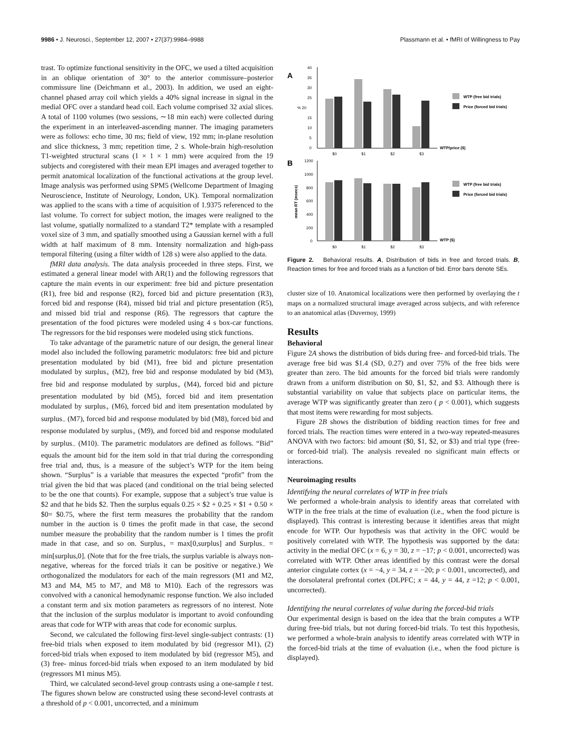9986 • J. Neurosci., September 12, 2007 • 27(37):9984–9988 Plassmann et al. • fMRI of Willingness to Pay
trast. To optimize functional sensitivity in the OFC, we used a tilted acquisition in an oblique orientation of 30° to the anterior commissure–posterior commissure line (Deichmann et al., 2003). In addition, we used an eight-channel phased array coil which yields a 40% signal increase in signal in the medial OFC over a standard head coil. Each volume comprised 32 axial slices. A total of 1100 volumes (two sessions, ∼18 min each) were collected during the experiment in an interleaved-ascending manner. The imaging parameters were as follows: echo time, 30 ms; field of view, 192 mm; in-plane resolution and slice thickness, 3 mm; repetition time, 2 s. Whole-brain high-resolution T1-weighted structural scans (1 × 1 × 1 mm) were acquired from the 19 subjects and coregistered with their mean EPI images and averaged together to permit anatomical localization of the functional activations at the group level. Image analysis was performed using SPM5 (Wellcome Department of Imaging Neuroscience, Institute of Neurology, London, UK). Temporal normalization was applied to the scans with a time of acquisition of 1.9375 referenced to the last volume. To correct for subject motion, the images were realigned to the last volume, spatially normalized to a standard T2* template with a resampled voxel size of 3 mm, and spatially smoothed using a Gaussian kernel with a full width at half maximum of 8 mm. Intensity normalization and high-pass temporal filtering (using a filter width of 128 s) were also applied to the data.
fMRI data analysis. The data analysis proceeded in three steps. First, we estimated a general linear model with AR(1) and the following regressors that capture the main events in our experiment: free bid and picture presentation (R1), free bid and response (R2), forced bid and picture presentation (R3), forced bid and response (R4), missed bid trial and picture presentation (R5), and missed bid trial and response (R6). The regressors that capture the presentation of the food pictures were modeled using 4 s box-car functions. The regressors for the bid responses were modeled using stick functions.
To take advantage of the parametric nature of our design, the general linear model also included the following parametric modulators: free bid and picture presentation modulated by bid (M1), free bid and picture presentation modulated by surplus<sub>+</sub> (M2), free bid and response modulated by bid (M3), free bid and response modulated by surplus<sub>+</sub> (M4), forced bid and picture presentation modulated by bid (M5), forced bid and item presentation modulated by surplus<sub>+</sub> (M6), forced bid and item presentation modulated by surplus<sub>−</sub> (M7), forced bid and response modulated by bid (M8), forced bid and response modulated by surplus<sub>+</sub> (M9), and forced bid and response modulated by surplus<sub>−</sub> (M10). The parametric modulators are defined as follows. “Bid” equals the amount bid for the item sold in that trial during the corresponding free trial and, thus, is a measure of the subject’s WTP for the item being shown. “Surplus” is a variable that measures the expected “profit” from the trial given the bid that was placed (and conditional on the trial being selected to be the one that counts). For example, suppose that a subject’s true value is $2 and that he bids $2. Then the surplus equals 0.25 × $2 + 0.25 × $1 + 0.50 × $0= $0.75, where the first term measures the probability that the random number in the auction is 0 times the profit made in that case, the second number measure the probability that the random number is 1 times the profit made in that case, and so on. Surplus<sub>+</sub> = max[0,surplus] and Surplus<sub>−</sub> = min[surplus,0]. (Note that for the free trials, the surplus variable is always non-negative, whereas for the forced trials it can be positive or negative.) We orthogonalized the modulators for each of the main regressors (M1 and M2, M3 and M4, M5 to M7, and M8 to M10). Each of the regressors was convolved with a canonical hemodynamic response function. We also included a constant term and six motion parameters as regressors of no interest. Note that the inclusion of the surplus modulator is important to avoid confounding areas that code for WTP with areas that code for economic surplus.
Second, we calculated the following first-level single-subject contrasts: (1) free-bid trials when exposed to item modulated by bid (regressor M1), (2) forced-bid trials when exposed to item modulated by bid (regressor M5), and (3) free- minus forced-bid trials when exposed to an item modulated by bid (regressors M1 minus M5).
Third, we calculated second-level group contrasts using a one-sample t test. The figures shown below are constructed using these second-level contrasts at a threshold of p < 0.001, uncorrected, and a minimum
A
B
40
35
30
25
% 20
15
10
5
0
$0
$1
$2
$3
WTP/price ($)
WTP (free bid trials)
Price (forced bid trials)
1200
1000
800
600
400
200
0
mean RT (msecs)
$0
$1
$2
$3
WTP ($)
WTP (free bid trials)
Price (forced bid trials)
Figure 2. Behavioral results. A, Distribution of bids in free and forced trials. B, Reaction times for free and forced trials as a function of bid. Error bars denote SEs.
cluster size of 10. Anatomical localizations were then performed by overlaying the t maps on a normalized structural image averaged across subjects, and with reference to an anatomical atlas (Duvernoy, 1999)
Results
Behavioral
Figure 2A shows the distribution of bids during free- and forced-bid trials. The average free bid was $1.4 (SD, 0.27) and over 75% of the free bids were greater than zero. The bid amounts for the forced bid trials were randomly drawn from a uniform distribution on $0, $1, $2, and $3. Although there is substantial variability on value that subjects place on particular items, the average WTP was significantly greater than zero ( p < 0.001), which suggests that most items were rewarding for most subjects.
Figure 2B shows the distribution of bidding reaction times for free and forced trials. The reaction times were entered in a two-way repeated-measures ANOVA with two factors: bid amount ($0, $1, $2, or $3) and trial type (free- or forced-bid trial). The analysis revealed no significant main effects or interactions.
Neuroimaging results
Identifying the neural correlates of WTP in free trials
We performed a whole-brain analysis to identify areas that correlated with WTP in the free trials at the time of evaluation (i.e., when the food picture is displayed). This contrast is interesting because it identifies areas that might encode for WTP. Our hypothesis was that activity in the OFC would be positively correlated with WTP. The hypothesis was supported by the data: activity in the medial OFC (x = 6, y = 30, z = −17; p < 0.001, uncorrected) was correlated with WTP. Other areas identified by this contrast were the dorsal anterior cingulate cortex (x = −4, y = 34, z = −20; p < 0.001, uncorrected), and the dorsolateral prefrontal cortex (DLPFC; x = 44, y = 44, z =12; p < 0.001, uncorrected).
Identifying the neural correlates of value during the forced-bid trials
Our experimental design is based on the idea that the brain computes a WTP during free-bid trials, but not during forced-bid trials. To test this hypothesis, we performed a whole-brain analysis to identify areas correlated with WTP in the forced-bid trials at the time of evaluation (i.e., when the food picture is displayed).